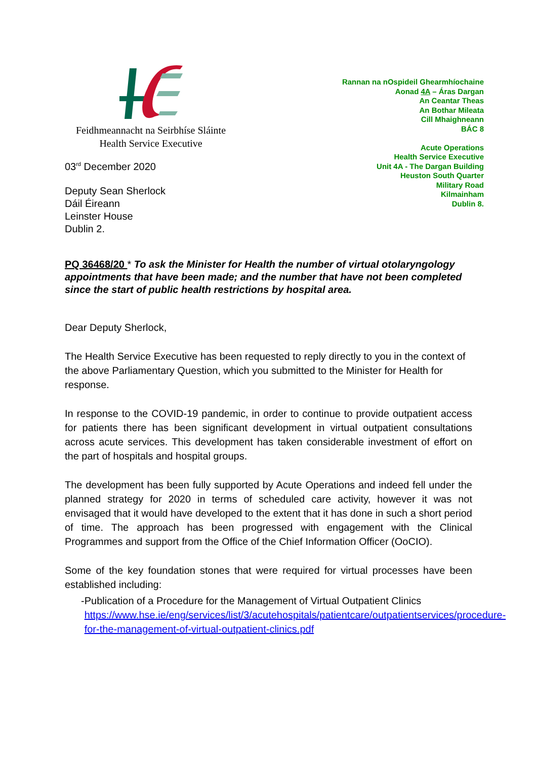Feidhmeannacht na Seirbhíse Sláinte
Health Service Executive
03<sup>rd</sup> December 2020
Deputy Sean Sherlock
Dáil Éireann
Leinster House
Dublin 2.
Rannan na nOspideil Ghearmhíochaine
Aonad 4A – Áras Dargan
An Ceantar Theas
An Bothar Mileata
Cill Mhaighneann
BÁC 8
Acute Operations
Health Service Executive
Unit 4A - The Dargan Building
Heuston South Quarter
Military Road
Kilmainham
Dublin 8.
PQ 36468/20 * To ask the Minister for Health the number of virtual otolaryngology appointments that have been made; and the number that have not been completed since the start of public health restrictions by hospital area.
Dear Deputy Sherlock,
The Health Service Executive has been requested to reply directly to you in the context of the above Parliamentary Question, which you submitted to the Minister for Health for response.
In response to the COVID-19 pandemic, in order to continue to provide outpatient access for patients there has been significant development in virtual outpatient consultations across acute services. This development has taken considerable investment of effort on the part of hospitals and hospital groups.
The development has been fully supported by Acute Operations and indeed fell under the planned strategy for 2020 in terms of scheduled care activity, however it was not envisaged that it would have developed to the extent that it has done in such a short period of time. The approach has been progressed with engagement with the Clinical Programmes and support from the Office of the Chief Information Officer (OoCIO).
Some of the key foundation stones that were required for virtual processes have been established including:
- Publication of a Procedure for the Management of Virtual Outpatient Clinics https://www.hse.ie/eng/services/list/3/acutehospitals/patientcare/outpatientservices/procedure-for-the-management-of-virtual-outpatient-clinics.pdf